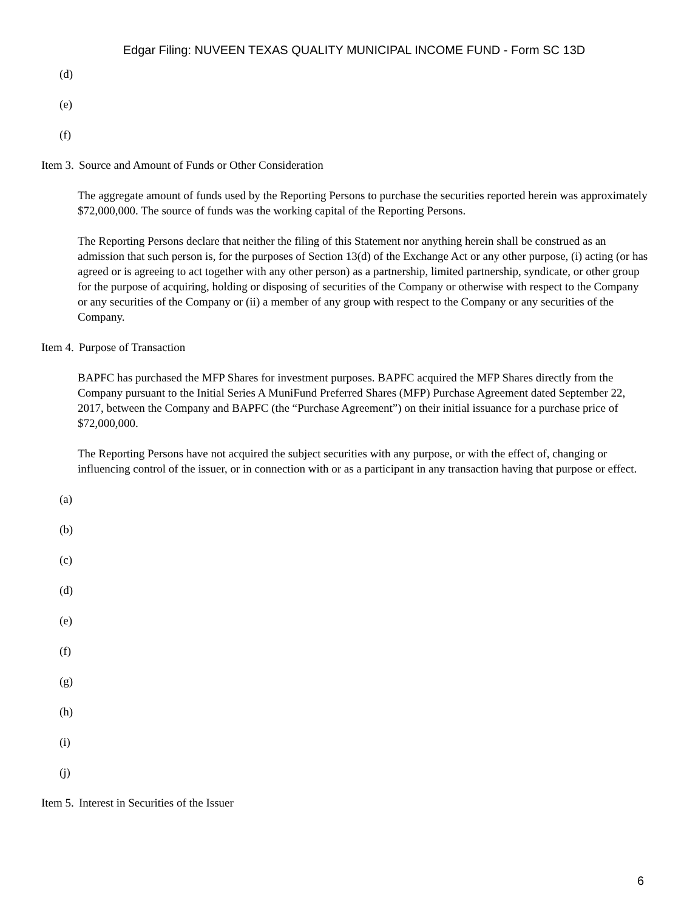Edgar Filing: NUVEEN TEXAS QUALITY MUNICIPAL INCOME FUND - Form SC 13D
(d)
(e)
(f)
Item 3. Source and Amount of Funds or Other Consideration
The aggregate amount of funds used by the Reporting Persons to purchase the securities reported herein was approximately $72,000,000. The source of funds was the working capital of the Reporting Persons.
The Reporting Persons declare that neither the filing of this Statement nor anything herein shall be construed as an admission that such person is, for the purposes of Section 13(d) of the Exchange Act or any other purpose, (i) acting (or has agreed or is agreeing to act together with any other person) as a partnership, limited partnership, syndicate, or other group for the purpose of acquiring, holding or disposing of securities of the Company or otherwise with respect to the Company or any securities of the Company or (ii) a member of any group with respect to the Company or any securities of the Company.
Item 4. Purpose of Transaction
BAPFC has purchased the MFP Shares for investment purposes. BAPFC acquired the MFP Shares directly from the Company pursuant to the Initial Series A MuniFund Preferred Shares (MFP) Purchase Agreement dated September 22, 2017, between the Company and BAPFC (the “Purchase Agreement”) on their initial issuance for a purchase price of $72,000,000.
The Reporting Persons have not acquired the subject securities with any purpose, or with the effect of, changing or influencing control of the issuer, or in connection with or as a participant in any transaction having that purpose or effect.
(a)
(b)
(c)
(d)
(e)
(f)
(g)
(h)
(i)
(j)
Item 5. Interest in Securities of the Issuer
6